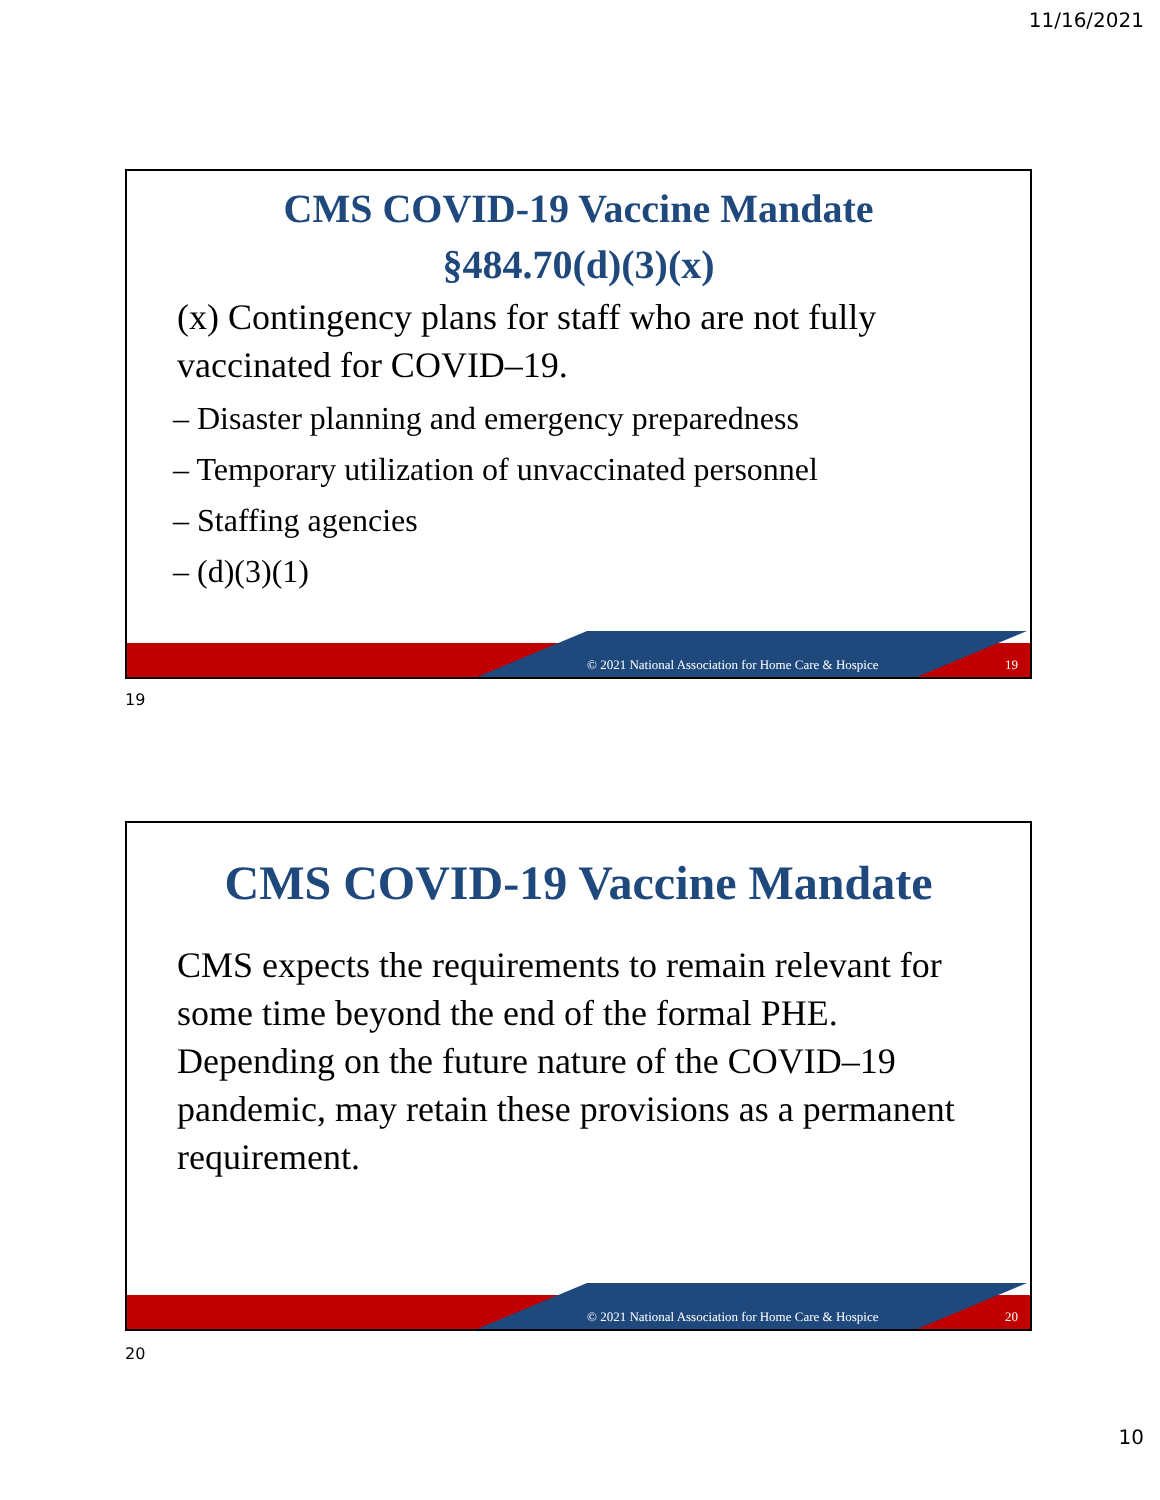11/16/2021
CMS COVID-19 Vaccine Mandate
§484.70(d)(3)(x)
(x) Contingency plans for staff who are not fully vaccinated for COVID–19.
– Disaster planning and emergency preparedness
– Temporary utilization of unvaccinated personnel
– Staffing agencies
– (d)(3)(1)
© 2021 National Association for Home Care & Hospice
19
19
CMS COVID-19 Vaccine Mandate
CMS expects the requirements to remain relevant for some time beyond the end of the formal PHE. Depending on the future nature of the COVID–19 pandemic, may retain these provisions as a permanent requirement.
© 2021 National Association for Home Care & Hospice
20
20
10